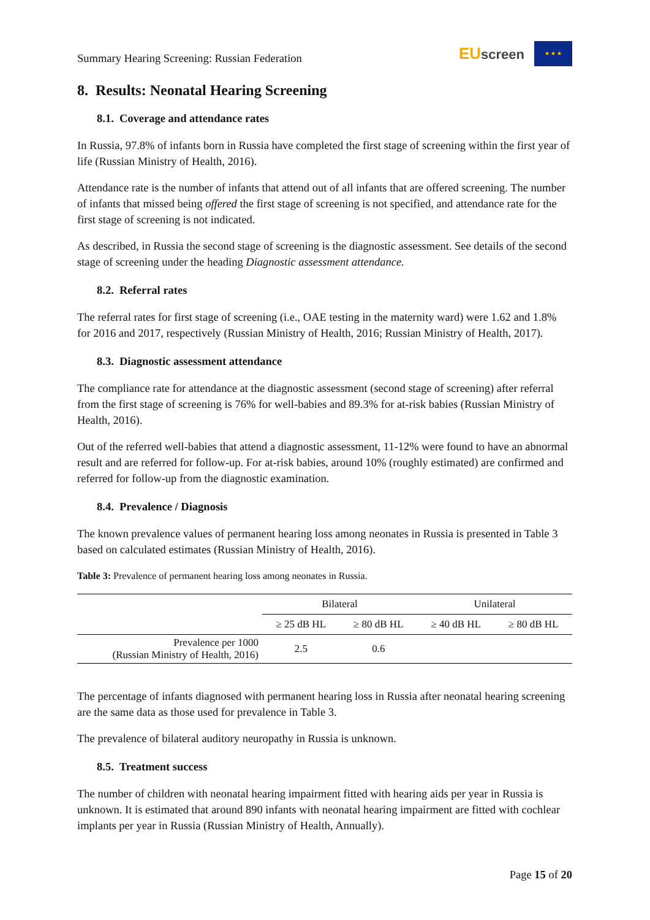Summary Hearing Screening: Russian Federation
EUscreen
★ ★ ★
8. Results: Neonatal Hearing Screening
8.1. Coverage and attendance rates
In Russia, 97.8% of infants born in Russia have completed the first stage of screening within the first year of life (Russian Ministry of Health, 2016).
Attendance rate is the number of infants that attend out of all infants that are offered screening. The number of infants that missed being offered the first stage of screening is not specified, and attendance rate for the first stage of screening is not indicated.
As described, in Russia the second stage of screening is the diagnostic assessment. See details of the second stage of screening under the heading Diagnostic assessment attendance.
8.2. Referral rates
The referral rates for first stage of screening (i.e., OAE testing in the maternity ward) were 1.62 and 1.8% for 2016 and 2017, respectively (Russian Ministry of Health, 2016; Russian Ministry of Health, 2017).
8.3. Diagnostic assessment attendance
The compliance rate for attendance at the diagnostic assessment (second stage of screening) after referral from the first stage of screening is 76% for well-babies and 89.3% for at-risk babies (Russian Ministry of Health, 2016).
Out of the referred well-babies that attend a diagnostic assessment, 11-12% were found to have an abnormal result and are referred for follow-up. For at-risk babies, around 10% (roughly estimated) are confirmed and referred for follow-up from the diagnostic examination.
8.4. Prevalence / Diagnosis
The known prevalence values of permanent hearing loss among neonates in Russia is presented in Table 3 based on calculated estimates (Russian Ministry of Health, 2016).
Table 3: Prevalence of permanent hearing loss among neonates in Russia.
| | Bilateral | | Unilateral | |
| --- | --- | --- | --- | --- |
| | ≥ 25 dB HL | ≥ 80 dB HL | ≥ 40 dB HL | ≥ 80 dB HL |
| Prevalence per 1000 (Russian Ministry of Health, 2016) | 2.5 | 0.6 | | |
The percentage of infants diagnosed with permanent hearing loss in Russia after neonatal hearing screening are the same data as those used for prevalence in Table 3.
The prevalence of bilateral auditory neuropathy in Russia is unknown.
8.5. Treatment success
The number of children with neonatal hearing impairment fitted with hearing aids per year in Russia is unknown. It is estimated that around 890 infants with neonatal hearing impairment are fitted with cochlear implants per year in Russia (Russian Ministry of Health, Annually).
Page 15 of 20